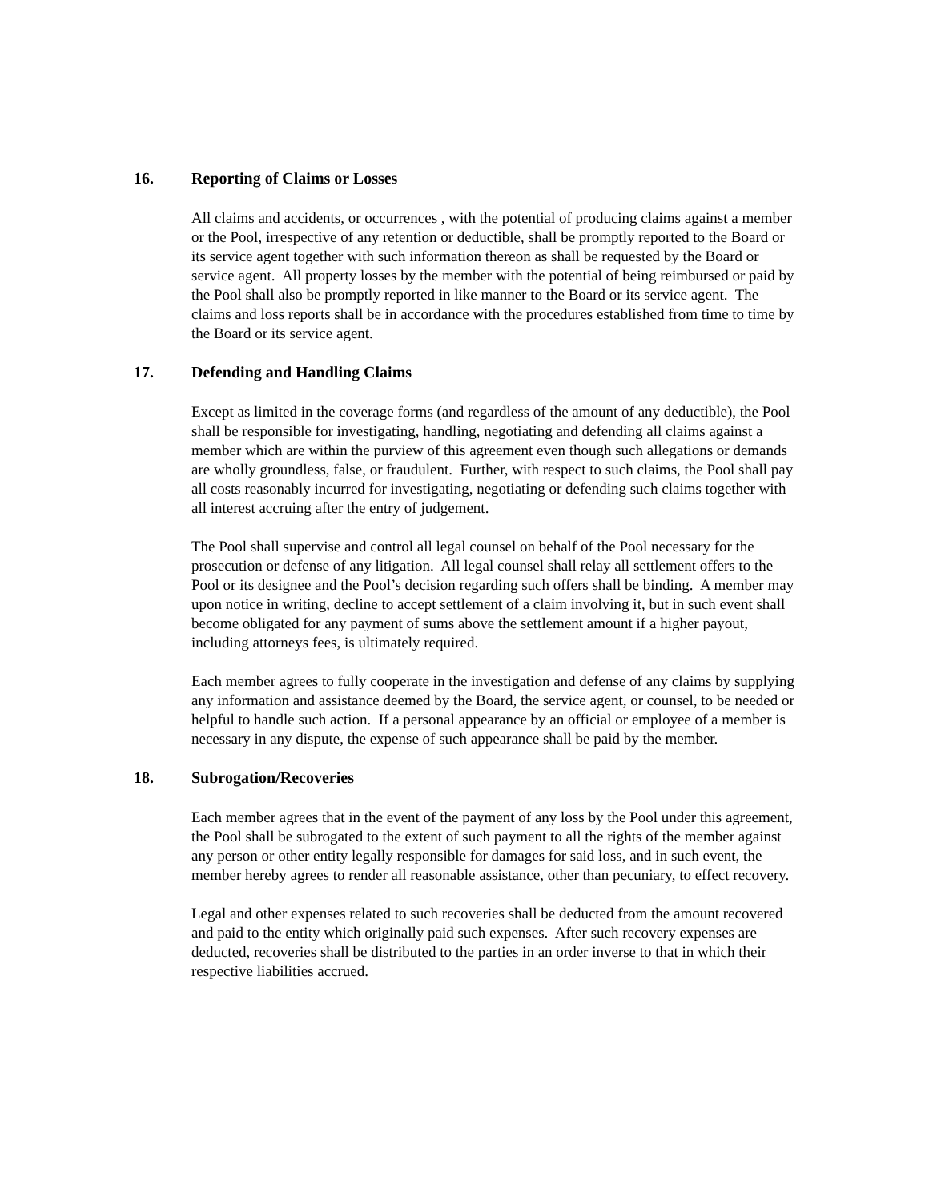16. Reporting of Claims or Losses
All claims and accidents, or occurrences , with the potential of producing claims against a member or the Pool, irrespective of any retention or deductible, shall be promptly reported to the Board or its service agent together with such information thereon as shall be requested by the Board or service agent. All property losses by the member with the potential of being reimbursed or paid by the Pool shall also be promptly reported in like manner to the Board or its service agent. The claims and loss reports shall be in accordance with the procedures established from time to time by the Board or its service agent.
17. Defending and Handling Claims
Except as limited in the coverage forms (and regardless of the amount of any deductible), the Pool shall be responsible for investigating, handling, negotiating and defending all claims against a member which are within the purview of this agreement even though such allegations or demands are wholly groundless, false, or fraudulent. Further, with respect to such claims, the Pool shall pay all costs reasonably incurred for investigating, negotiating or defending such claims together with all interest accruing after the entry of judgement.
The Pool shall supervise and control all legal counsel on behalf of the Pool necessary for the prosecution or defense of any litigation. All legal counsel shall relay all settlement offers to the Pool or its designee and the Pool’s decision regarding such offers shall be binding. A member may upon notice in writing, decline to accept settlement of a claim involving it, but in such event shall become obligated for any payment of sums above the settlement amount if a higher payout, including attorneys fees, is ultimately required.
Each member agrees to fully cooperate in the investigation and defense of any claims by supplying any information and assistance deemed by the Board, the service agent, or counsel, to be needed or helpful to handle such action. If a personal appearance by an official or employee of a member is necessary in any dispute, the expense of such appearance shall be paid by the member.
18. Subrogation/Recoveries
Each member agrees that in the event of the payment of any loss by the Pool under this agreement, the Pool shall be subrogated to the extent of such payment to all the rights of the member against any person or other entity legally responsible for damages for said loss, and in such event, the member hereby agrees to render all reasonable assistance, other than pecuniary, to effect recovery.
Legal and other expenses related to such recoveries shall be deducted from the amount recovered and paid to the entity which originally paid such expenses. After such recovery expenses are deducted, recoveries shall be distributed to the parties in an order inverse to that in which their respective liabilities accrued.